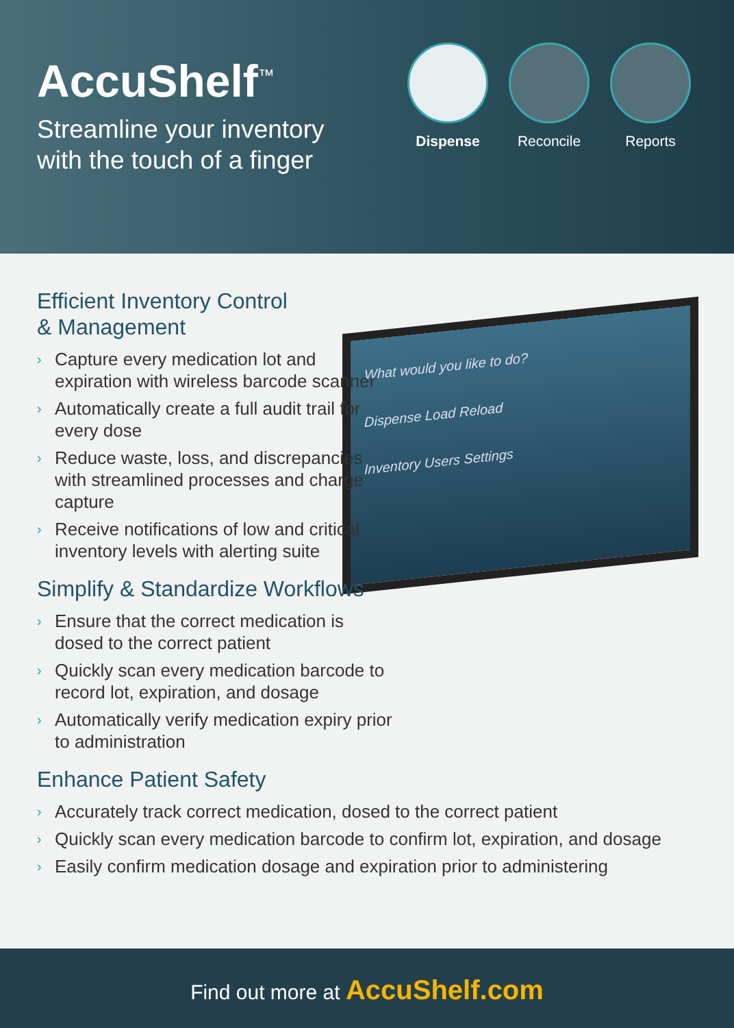AccuShelf<sup>™</sup>
Streamline your inventory
with the touch of a finger
Dispense Reconcile Reports
What would you like to do?
Dispense Load Reload
Inventory Users Settings
Efficient Inventory Control
& Management
› Capture every medication lot and expiration with wireless barcode scanner
› Automatically create a full audit trail for every dose
› Reduce waste, loss, and discrepancies with streamlined processes and charge capture
› Receive notifications of low and critical inventory levels with alerting suite
Simplify & Standardize Workflows
› Ensure that the correct medication is dosed to the correct patient
› Quickly scan every medication barcode to record lot, expiration, and dosage
› Automatically verify medication expiry prior to administration
Enhance Patient Safety
› Accurately track correct medication, dosed to the correct patient
› Quickly scan every medication barcode to confirm lot, expiration, and dosage
› Easily confirm medication dosage and expiration prior to administering
Find out more at AccuShelf.com